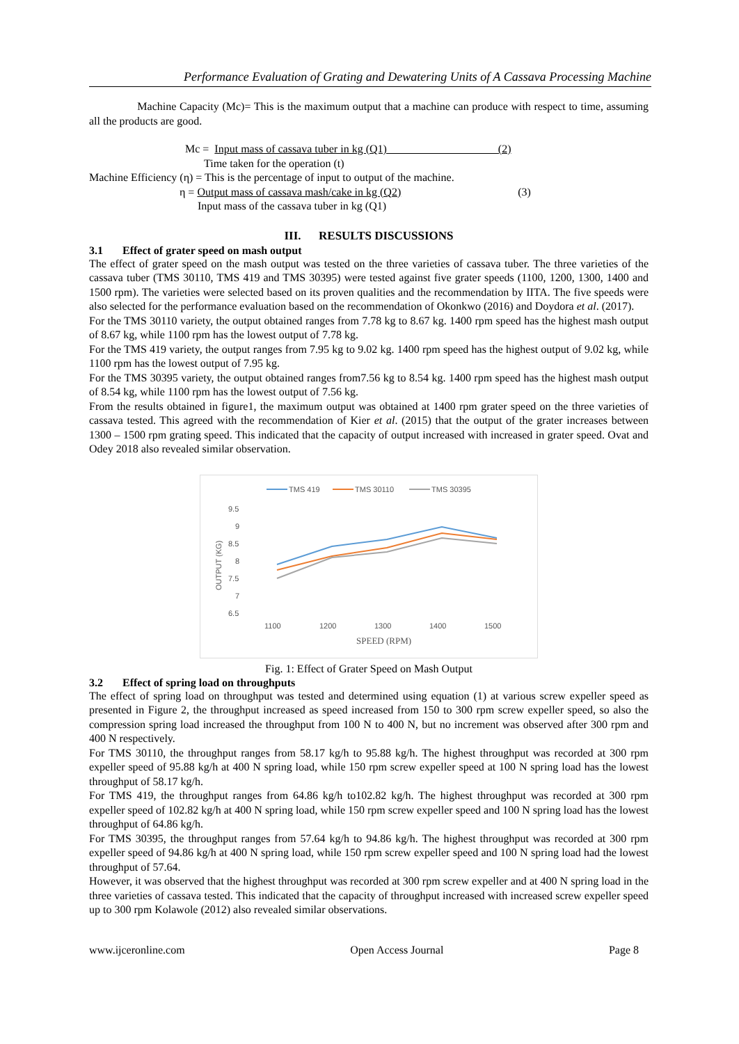Performance Evaluation of Grating and Dewatering Units of A Cassava Processing Machine
Machine Capacity (Mc)= This is the maximum output that a machine can produce with respect to time, assuming all the products are good.
Mc = Input mass of cassava tuber in kg (Q1) (2)
Time taken for the operation (t)
Machine Efficiency (η) = This is the percentage of input to output of the machine.
η = Output mass of cassava mash/cake in kg (Q2) (3)
Input mass of the cassava tuber in kg (Q1)
III. RESULTS DISCUSSIONS
3.1 Effect of grater speed on mash output
The effect of grater speed on the mash output was tested on the three varieties of cassava tuber. The three varieties of the cassava tuber (TMS 30110, TMS 419 and TMS 30395) were tested against five grater speeds (1100, 1200, 1300, 1400 and 1500 rpm). The varieties were selected based on its proven qualities and the recommendation by IITA. The five speeds were also selected for the performance evaluation based on the recommendation of Okonkwo (2016) and Doydora et al. (2017).
For the TMS 30110 variety, the output obtained ranges from 7.78 kg to 8.67 kg. 1400 rpm speed has the highest mash output of 8.67 kg, while 1100 rpm has the lowest output of 7.78 kg.
For the TMS 419 variety, the output ranges from 7.95 kg to 9.02 kg. 1400 rpm speed has the highest output of 9.02 kg, while 1100 rpm has the lowest output of 7.95 kg.
For the TMS 30395 variety, the output obtained ranges from7.56 kg to 8.54 kg. 1400 rpm speed has the highest mash output of 8.54 kg, while 1100 rpm has the lowest output of 7.56 kg.
From the results obtained in figure1, the maximum output was obtained at 1400 rpm grater speed on the three varieties of cassava tested. This agreed with the recommendation of Kier et al. (2015) that the output of the grater increases between 1300 – 1500 rpm grating speed. This indicated that the capacity of output increased with increased in grater speed. Ovat and Odey 2018 also revealed similar observation.
TMS 419
TMS 30110
TMS 30395
9.5
9
8.5
8
7.5
7
6.5
OUTPUT (KG)
1100
1200
1300
1400
1500
SPEED (RPM)
Fig. 1: Effect of Grater Speed on Mash Output
3.2 Effect of spring load on throughputs
The effect of spring load on throughput was tested and determined using equation (1) at various screw expeller speed as presented in Figure 2, the throughput increased as speed increased from 150 to 300 rpm screw expeller speed, so also the compression spring load increased the throughput from 100 N to 400 N, but no increment was observed after 300 rpm and 400 N respectively.
For TMS 30110, the throughput ranges from 58.17 kg/h to 95.88 kg/h. The highest throughput was recorded at 300 rpm expeller speed of 95.88 kg/h at 400 N spring load, while 150 rpm screw expeller speed at 100 N spring load has the lowest throughput of 58.17 kg/h.
For TMS 419, the throughput ranges from 64.86 kg/h to102.82 kg/h. The highest throughput was recorded at 300 rpm expeller speed of 102.82 kg/h at 400 N spring load, while 150 rpm screw expeller speed and 100 N spring load has the lowest throughput of 64.86 kg/h.
For TMS 30395, the throughput ranges from 57.64 kg/h to 94.86 kg/h. The highest throughput was recorded at 300 rpm expeller speed of 94.86 kg/h at 400 N spring load, while 150 rpm screw expeller speed and 100 N spring load had the lowest throughput of 57.64.
However, it was observed that the highest throughput was recorded at 300 rpm screw expeller and at 400 N spring load in the three varieties of cassava tested. This indicated that the capacity of throughput increased with increased screw expeller speed up to 300 rpm Kolawole (2012) also revealed similar observations.
www.ijceronline.com Open Access Journal Page 8